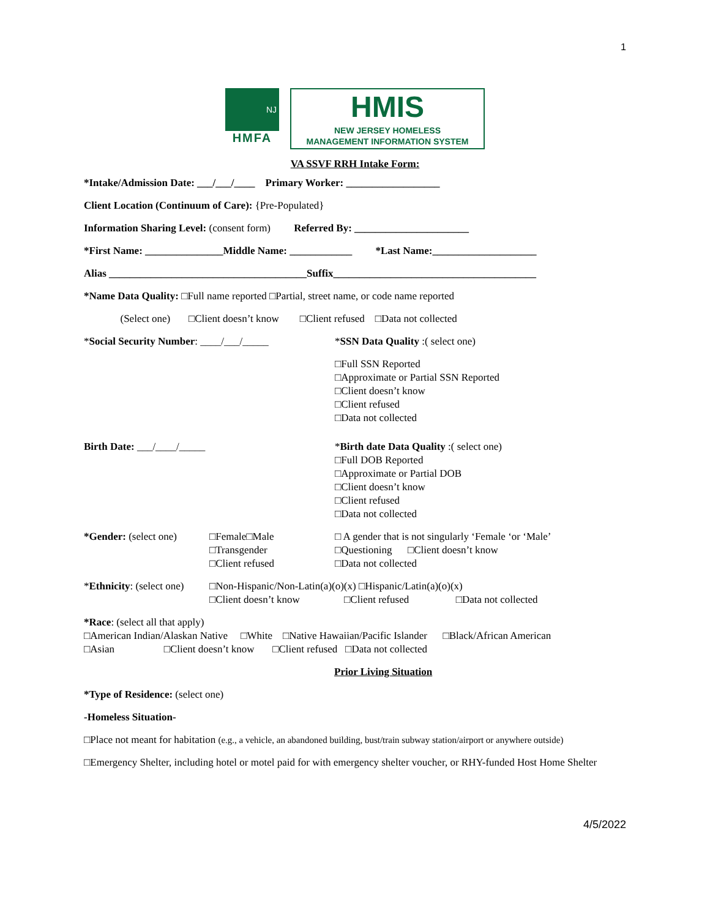1
NJ
HMFA
HMIS
NEW JERSEY HOMELESS
MANAGEMENT INFORMATION SYSTEM
VA SSVF RRH Intake Form:
*Intake/Admission Date: ___/___/____ Primary Worker: __________________
Client Location (Continuum of Care): {Pre-Populated}
Information Sharing Level: (consent form) Referred By: ______________________
*First Name: _______________Middle Name: ____________ *Last Name:____________________
Alias ______________________________________Suffix_______________________________________
*Name Data Quality: □Full name reported □Partial, street name, or code name reported
(Select one) □Client doesn’t know □Client refused □Data not collected
*Social Security Number: ____/___/_____ *SSN Data Quality :( select one)
□Full SSN Reported
□Approximate or Partial SSN Reported
□Client doesn’t know
□Client refused
□Data not collected
Birth Date: ___/____/_____ *Birth date Data Quality :( select one)
□Full DOB Reported
□Approximate or Partial DOB
□Client doesn’t know
□Client refused
□Data not collected
*Gender: (select one)
□Female□Male
□Transgender
□Client refused
□ A gender that is not singularly ‘Female ‘or ‘Male’
□Questioning □Client doesn’t know
□Data not collected
*Ethnicity: (select one)
□Non-Hispanic/Non-Latin(a)(o)(x) □Hispanic/Latin(a)(o)(x)
□Client doesn’t know □Client refused □Data not collected
*Race: (select all that apply)
□American Indian/Alaskan Native □White □Native Hawaiian/Pacific Islander □Black/African American
□Asian □Client doesn’t know □Client refused □Data not collected
Prior Living Situation
*Type of Residence: (select one)
-Homeless Situation-
□Place not meant for habitation (e.g., a vehicle, an abandoned building, bust/train subway station/airport or anywhere outside)
□Emergency Shelter, including hotel or motel paid for with emergency shelter voucher, or RHY-funded Host Home Shelter
4/5/2022